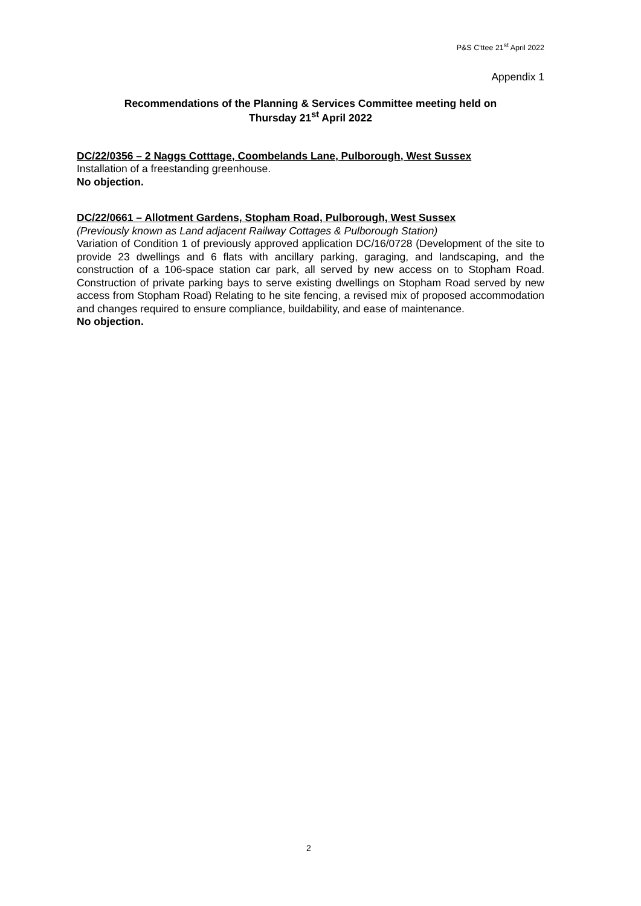P&S C'ttee 21<sup>st</sup> April 2022
Appendix 1
Recommendations of the Planning & Services Committee meeting held on
Thursday 21<sup>st</sup> April 2022
DC/22/0356 – 2 Naggs Cotttage, Coombelands Lane, Pulborough, West Sussex
Installation of a freestanding greenhouse.
No objection.
DC/22/0661 – Allotment Gardens, Stopham Road, Pulborough, West Sussex
(Previously known as Land adjacent Railway Cottages & Pulborough Station)
Variation of Condition 1 of previously approved application DC/16/0728 (Development of the site to provide 23 dwellings and 6 flats with ancillary parking, garaging, and landscaping, and the construction of a 106-space station car park, all served by new access on to Stopham Road. Construction of private parking bays to serve existing dwellings on Stopham Road served by new access from Stopham Road) Relating to he site fencing, a revised mix of proposed accommodation and changes required to ensure compliance, buildability, and ease of maintenance.
No objection.
2